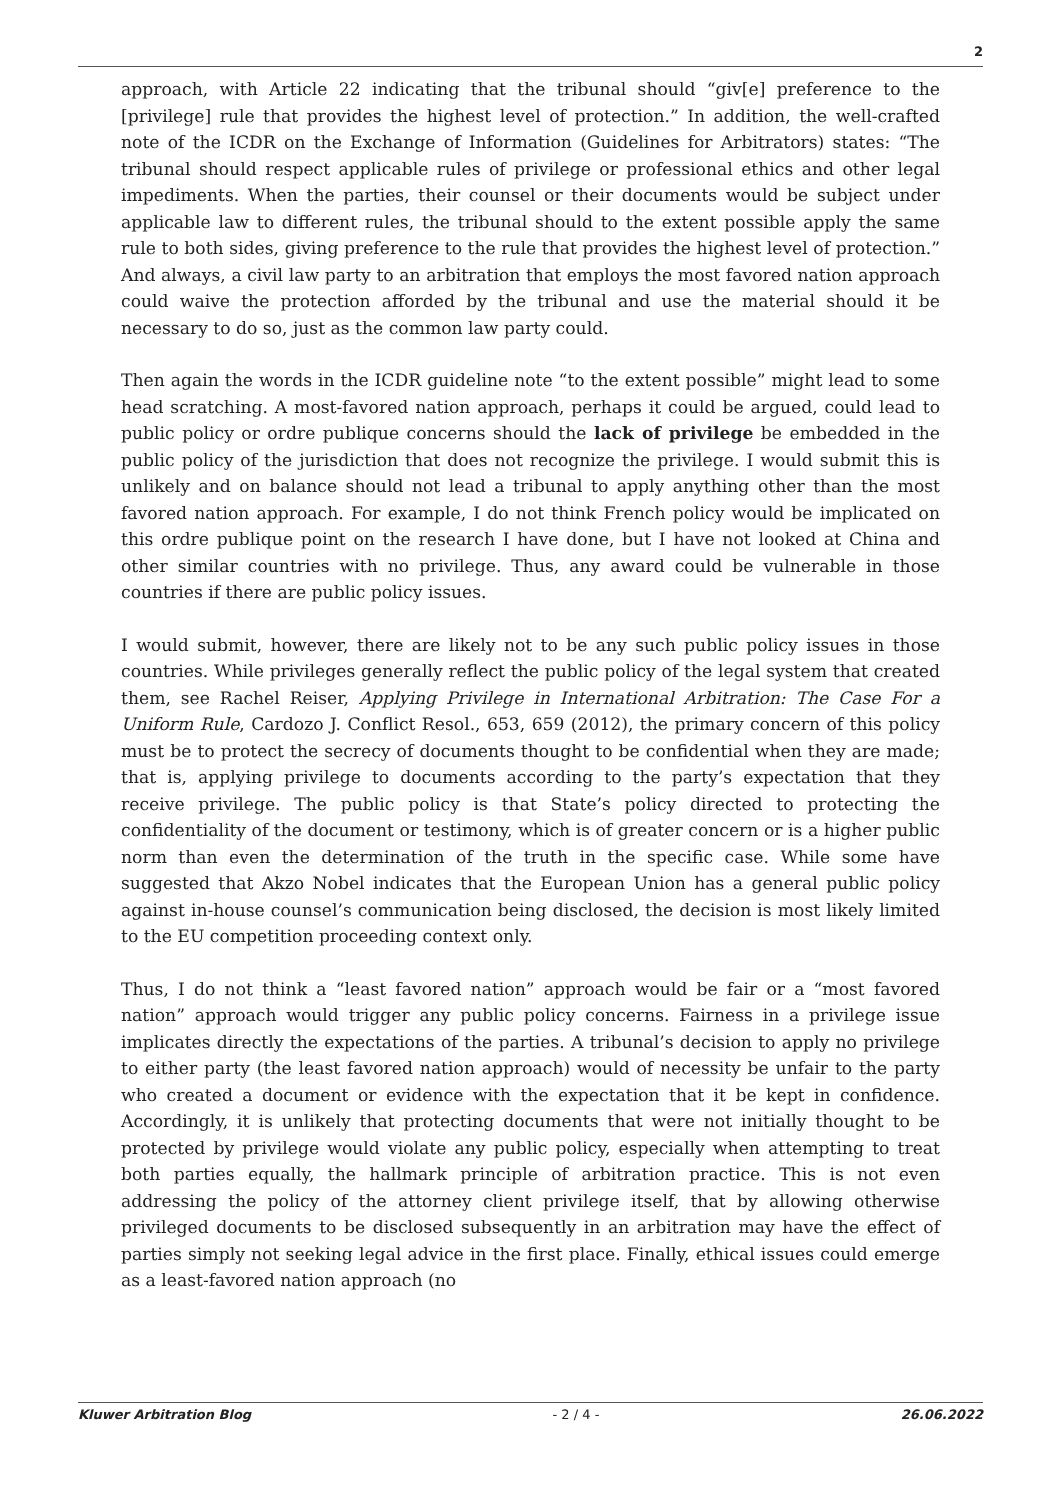2
approach, with Article 22 indicating that the tribunal should “giv[e] preference to the [privilege] rule that provides the highest level of protection.” In addition, the well-crafted note of the ICDR on the Exchange of Information (Guidelines for Arbitrators) states: “The tribunal should respect applicable rules of privilege or professional ethics and other legal impediments. When the parties, their counsel or their documents would be subject under applicable law to different rules, the tribunal should to the extent possible apply the same rule to both sides, giving preference to the rule that provides the highest level of protection.” And always, a civil law party to an arbitration that employs the most favored nation approach could waive the protection afforded by the tribunal and use the material should it be necessary to do so, just as the common law party could.
Then again the words in the ICDR guideline note “to the extent possible” might lead to some head scratching. A most-favored nation approach, perhaps it could be argued, could lead to public policy or ordre publique concerns should the lack of privilege be embedded in the public policy of the jurisdiction that does not recognize the privilege. I would submit this is unlikely and on balance should not lead a tribunal to apply anything other than the most favored nation approach. For example, I do not think French policy would be implicated on this ordre publique point on the research I have done, but I have not looked at China and other similar countries with no privilege. Thus, any award could be vulnerable in those countries if there are public policy issues.
I would submit, however, there are likely not to be any such public policy issues in those countries. While privileges generally reflect the public policy of the legal system that created them, see Rachel Reiser, Applying Privilege in International Arbitration: The Case For a Uniform Rule, Cardozo J. Conflict Resol., 653, 659 (2012), the primary concern of this policy must be to protect the secrecy of documents thought to be confidential when they are made; that is, applying privilege to documents according to the party’s expectation that they receive privilege. The public policy is that State’s policy directed to protecting the confidentiality of the document or testimony, which is of greater concern or is a higher public norm than even the determination of the truth in the specific case. While some have suggested that Akzo Nobel indicates that the European Union has a general public policy against in-house counsel’s communication being disclosed, the decision is most likely limited to the EU competition proceeding context only.
Thus, I do not think a “least favored nation” approach would be fair or a “most favored nation” approach would trigger any public policy concerns. Fairness in a privilege issue implicates directly the expectations of the parties. A tribunal’s decision to apply no privilege to either party (the least favored nation approach) would of necessity be unfair to the party who created a document or evidence with the expectation that it be kept in confidence. Accordingly, it is unlikely that protecting documents that were not initially thought to be protected by privilege would violate any public policy, especially when attempting to treat both parties equally, the hallmark principle of arbitration practice. This is not even addressing the policy of the attorney client privilege itself, that by allowing otherwise privileged documents to be disclosed subsequently in an arbitration may have the effect of parties simply not seeking legal advice in the first place. Finally, ethical issues could emerge as a least-favored nation approach (no
Kluwer Arbitration Blog - 2 / 4 - 26.06.2022